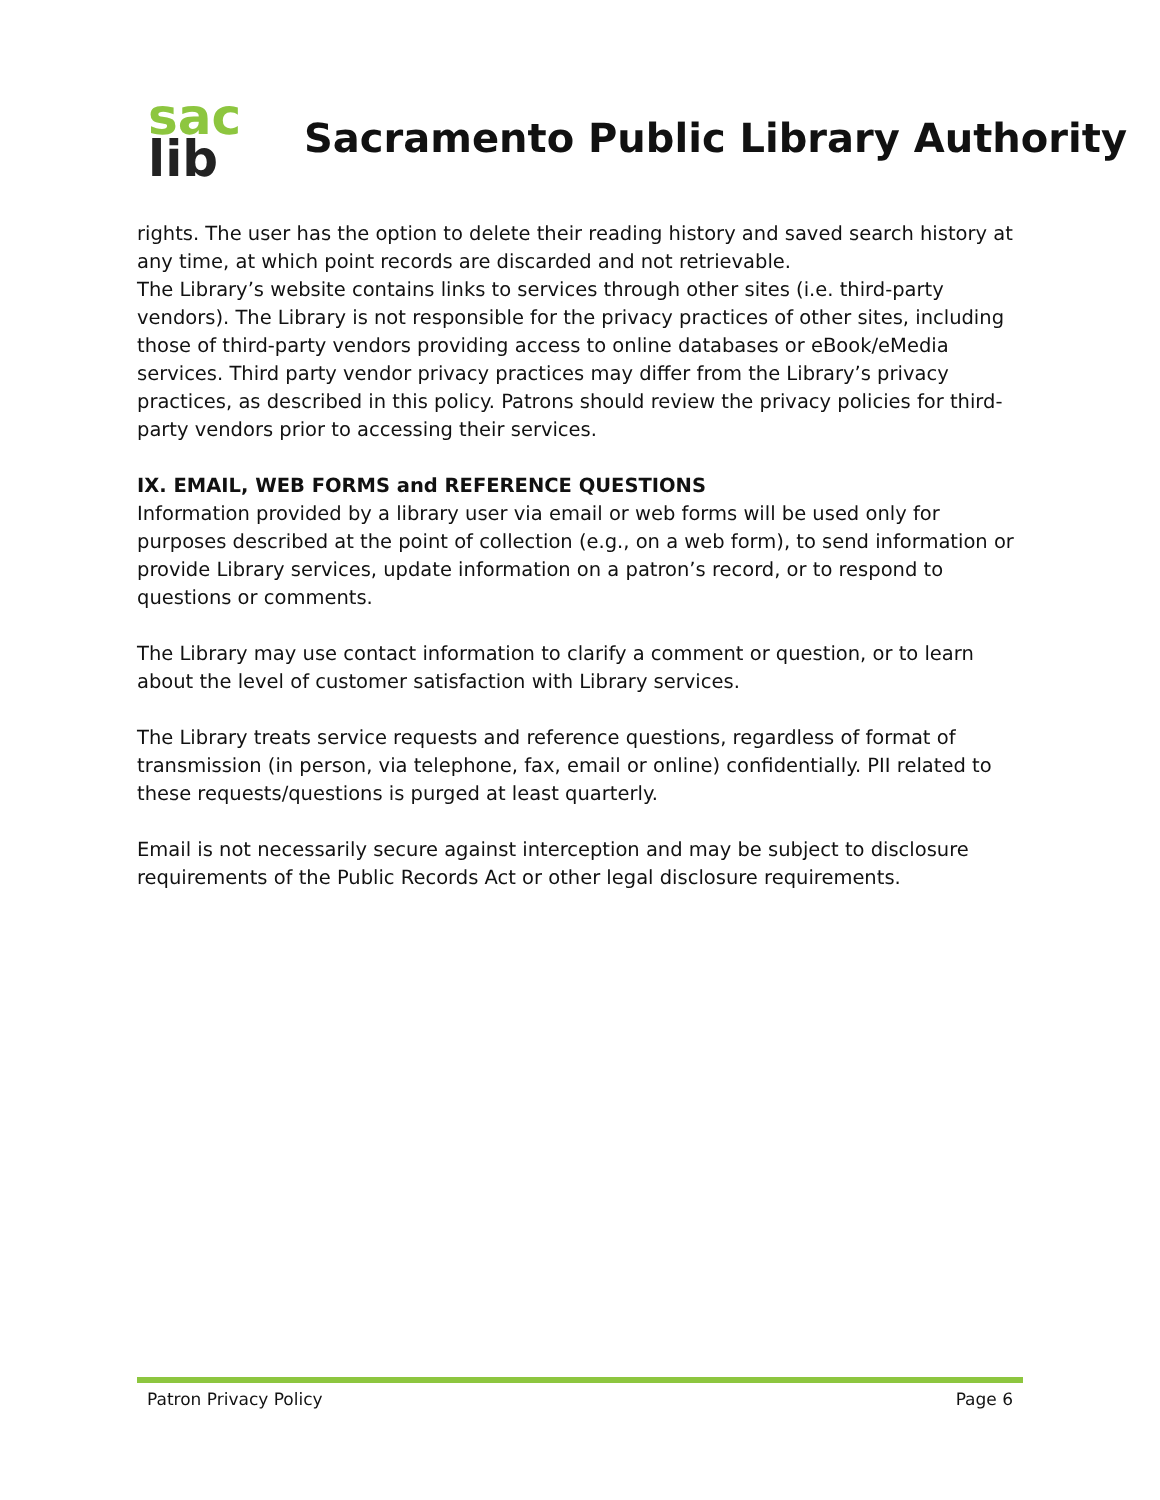sac
lib
Sacramento Public Library Authority
rights. The user has the option to delete their reading history and saved search history at any time, at which point records are discarded and not retrievable.
The Library’s website contains links to services through other sites (i.e. third-party vendors). The Library is not responsible for the privacy practices of other sites, including those of third-party vendors providing access to online databases or eBook/eMedia services. Third party vendor privacy practices may differ from the Library’s privacy practices, as described in this policy. Patrons should review the privacy policies for third-party vendors prior to accessing their services.
IX. EMAIL, WEB FORMS and REFERENCE QUESTIONS
Information provided by a library user via email or web forms will be used only for purposes described at the point of collection (e.g., on a web form), to send information or provide Library services, update information on a patron’s record, or to respond to questions or comments.
The Library may use contact information to clarify a comment or question, or to learn about the level of customer satisfaction with Library services.
The Library treats service requests and reference questions, regardless of format of transmission (in person, via telephone, fax, email or online) confidentially. PII related to these requests/questions is purged at least quarterly.
Email is not necessarily secure against interception and may be subject to disclosure requirements of the Public Records Act or other legal disclosure requirements.
Patron Privacy Policy Page 6